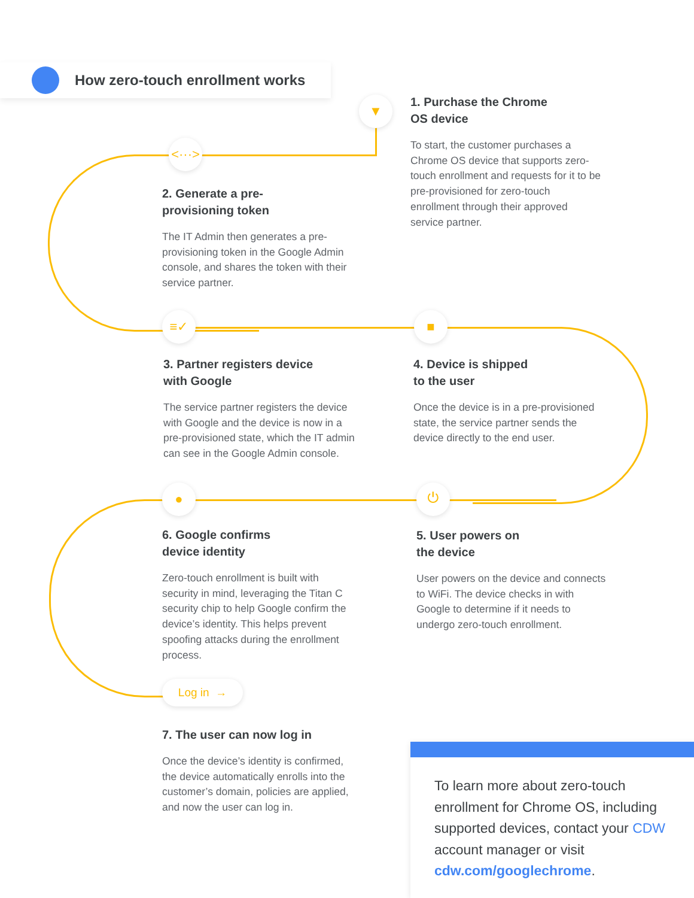How zero-touch enrollment works
▼
<···>
≡✓ ■
● ⏻
Log in →
1. Purchase the Chrome
OS device
To start, the customer purchases a Chrome OS device that supports zero-touch enrollment and requests for it to be pre-provisioned for zero-touch enrollment through their approved service partner.
2. Generate a pre-
provisioning token
The IT Admin then generates a pre-provisioning token in the Google Admin console, and shares the token with their service partner.
3. Partner registers device
with Google
The service partner registers the device with Google and the device is now in a pre-provisioned state, which the IT admin can see in the Google Admin console.
4. Device is shipped
to the user
Once the device is in a pre-provisioned state, the service partner sends the device directly to the end user.
6. Google confirms
device identity
Zero-touch enrollment is built with security in mind, leveraging the Titan C security chip to help Google confirm the device’s identity. This helps prevent spoofing attacks during the enrollment process.
5. User powers on
the device
User powers on the device and connects to WiFi. The device checks in with Google to determine if it needs to undergo zero-touch enrollment.
7. The user can now log in
Once the device’s identity is confirmed, the device automatically enrolls into the customer’s domain, policies are applied, and now the user can log in.
To learn more about zero-touch enrollment for Chrome OS, including supported devices, contact your CDW account manager or visit cdw.com/googlechrome.